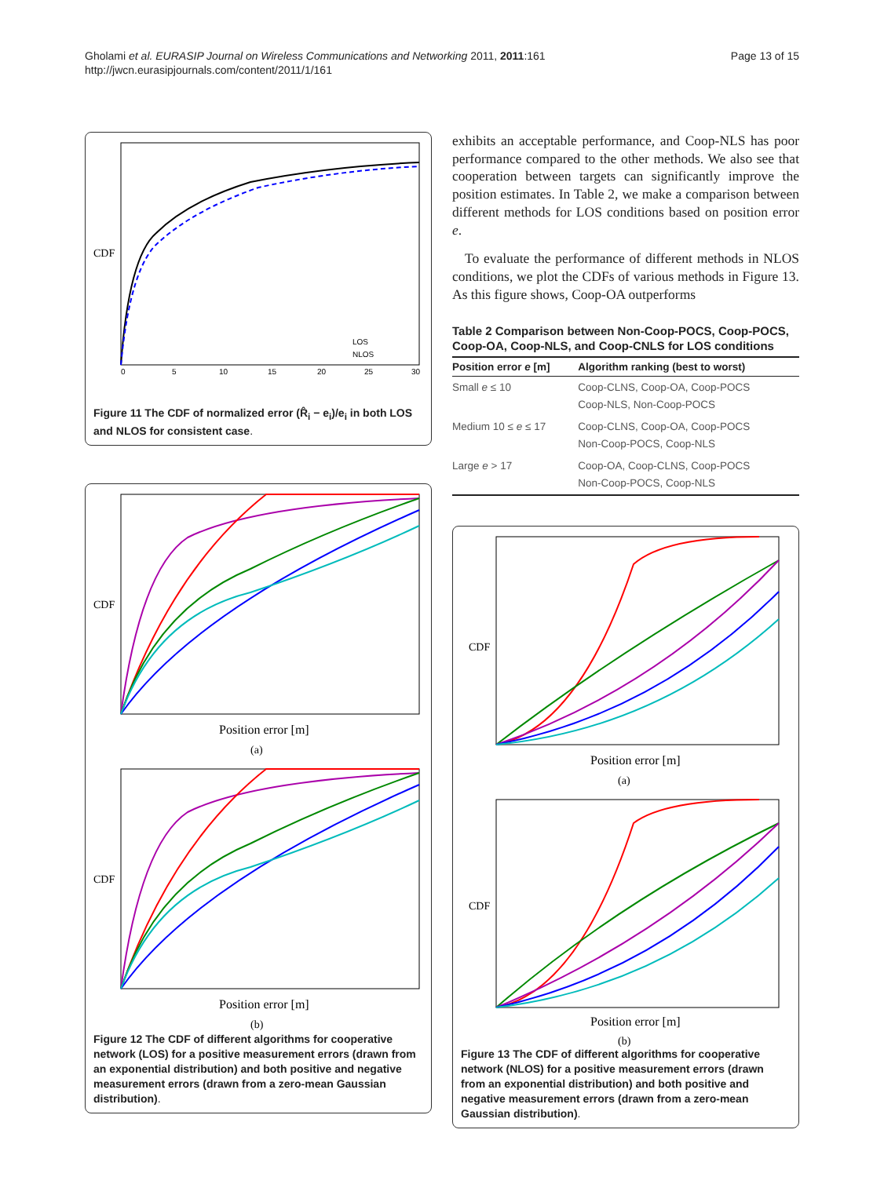Gholami et al. EURASIP Journal on Wireless Communications and Networking 2011, 2011:161
http://jwcn.eurasipjournals.com/content/2011/1/161
Page 13 of 15
CDF
LOS
NLOS
0
5
10
15
20
25
30
Figure 11 The CDF of normalized error (R̂<sub>i</sub> − e<sub>i</sub>)/e<sub>i</sub> in both LOS and NLOS for consistent case.
CDF
Position error [m]
(a)
CDF
Position error [m]
(b)
Figure 12 The CDF of different algorithms for cooperative network (LOS) for a positive measurement errors (drawn from an exponential distribution) and both positive and negative measurement errors (drawn from a zero-mean Gaussian distribution).
exhibits an acceptable performance, and Coop-NLS has poor performance compared to the other methods. We also see that cooperation between targets can significantly improve the position estimates. In Table 2, we make a comparison between different methods for LOS conditions based on position error e.
To evaluate the performance of different methods in NLOS conditions, we plot the CDFs of various methods in Figure 13. As this figure shows, Coop-OA outperforms
Table 2 Comparison between Non-Coop-POCS, Coop-POCS, Coop-OA, Coop-NLS, and Coop-CNLS for LOS conditions
| Position error e [m] | Algorithm ranking (best to worst) |
| --- | --- |
| Small e ≤ 10 | Coop-CLNS, Coop-OA, Coop-POCS Coop-NLS, Non-Coop-POCS |
| Medium 10 ≤ e ≤ 17 | Coop-CLNS, Coop-OA, Coop-POCS Non-Coop-POCS, Coop-NLS |
| Large e > 17 | Coop-OA, Coop-CLNS, Coop-POCS Non-Coop-POCS, Coop-NLS |
CDF
Position error [m]
(a)
CDF
Position error [m]
(b)
Figure 13 The CDF of different algorithms for cooperative network (NLOS) for a positive measurement errors (drawn from an exponential distribution) and both positive and negative measurement errors (drawn from a zero-mean Gaussian distribution).